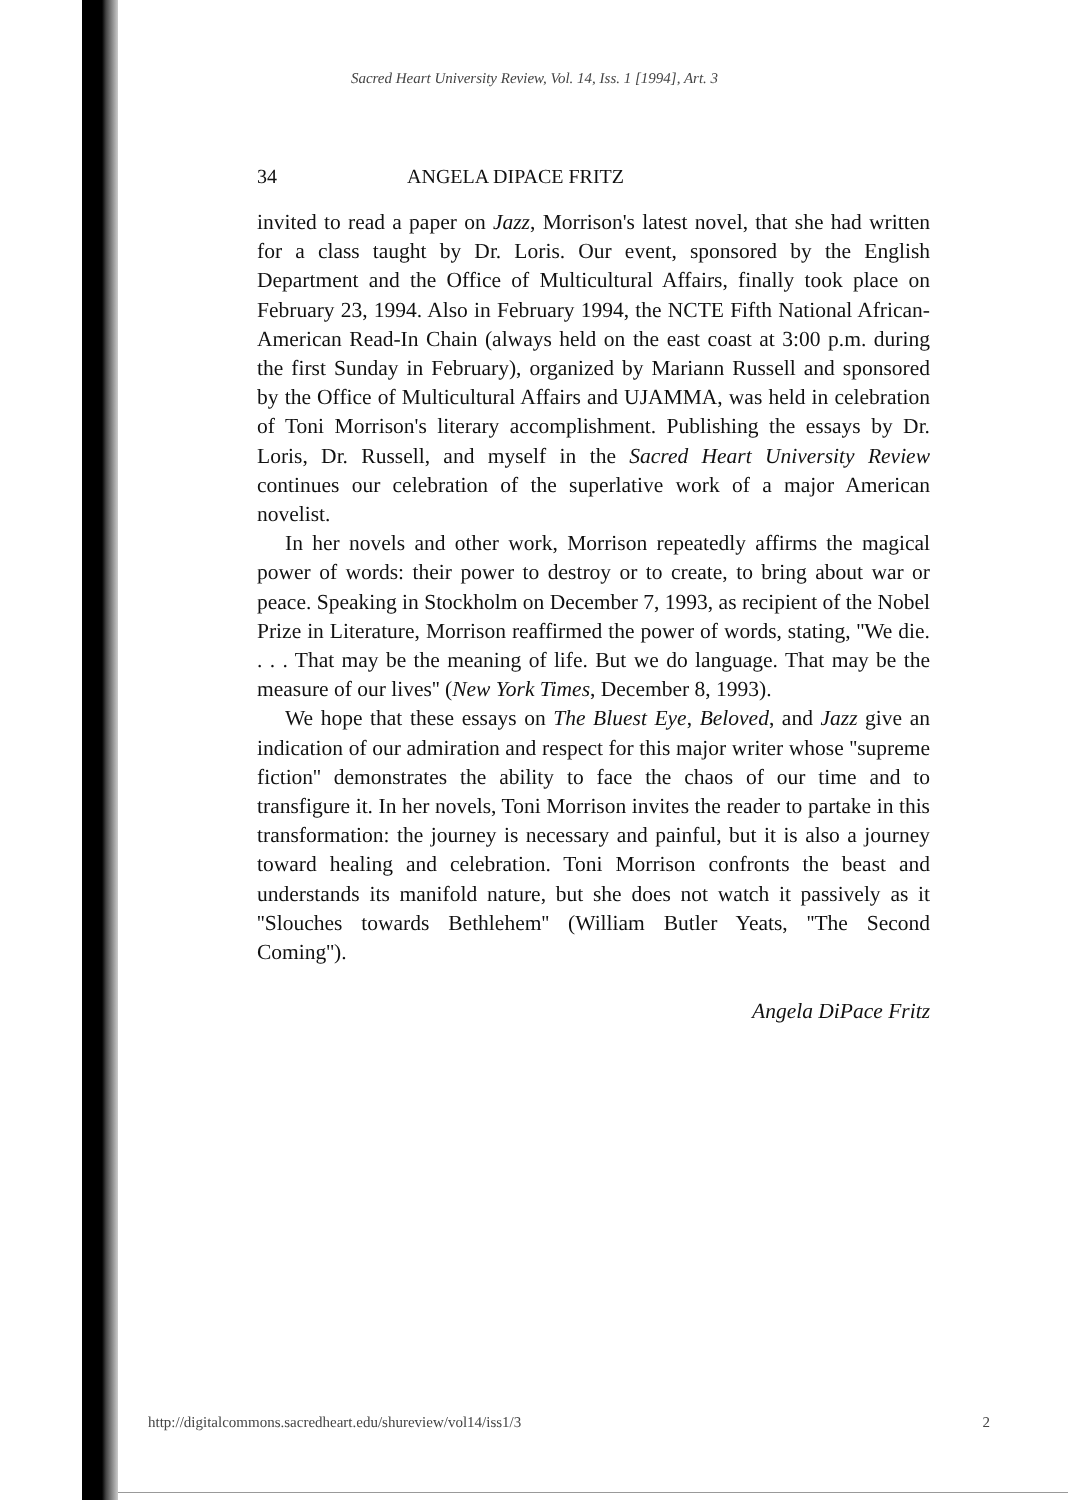Sacred Heart University Review, Vol. 14, Iss. 1 [1994], Art. 3
34 ANGELA DIPACE FRITZ
invited to read a paper on Jazz, Morrison's latest novel, that she had written for a class taught by Dr. Loris. Our event, sponsored by the English Department and the Office of Multicultural Affairs, finally took place on February 23, 1994. Also in February 1994, the NCTE Fifth National African-American Read-In Chain (always held on the east coast at 3:00 p.m. during the first Sunday in February), organized by Mariann Russell and sponsored by the Office of Multicultural Affairs and UJAMMA, was held in celebration of Toni Morrison's literary accomplishment. Publishing the essays by Dr. Loris, Dr. Russell, and myself in the Sacred Heart University Review continues our celebration of the superlative work of a major American novelist.
In her novels and other work, Morrison repeatedly affirms the magical power of words: their power to destroy or to create, to bring about war or peace. Speaking in Stockholm on December 7, 1993, as recipient of the Nobel Prize in Literature, Morrison reaffirmed the power of words, stating, ''We die. . . . That may be the meaning of life. But we do language. That may be the measure of our lives'' (New York Times, December 8, 1993).
We hope that these essays on The Bluest Eye, Beloved, and Jazz give an indication of our admiration and respect for this major writer whose ''supreme fiction'' demonstrates the ability to face the chaos of our time and to transfigure it. In her novels, Toni Morrison invites the reader to partake in this transformation: the journey is necessary and painful, but it is also a journey toward healing and celebration. Toni Morrison confronts the beast and understands its manifold nature, but she does not watch it passively as it ''Slouches towards Bethlehem'' (William Butler Yeats, ''The Second Coming'').
Angela DiPace Fritz
http://digitalcommons.sacredheart.edu/shureview/vol14/iss1/3 2